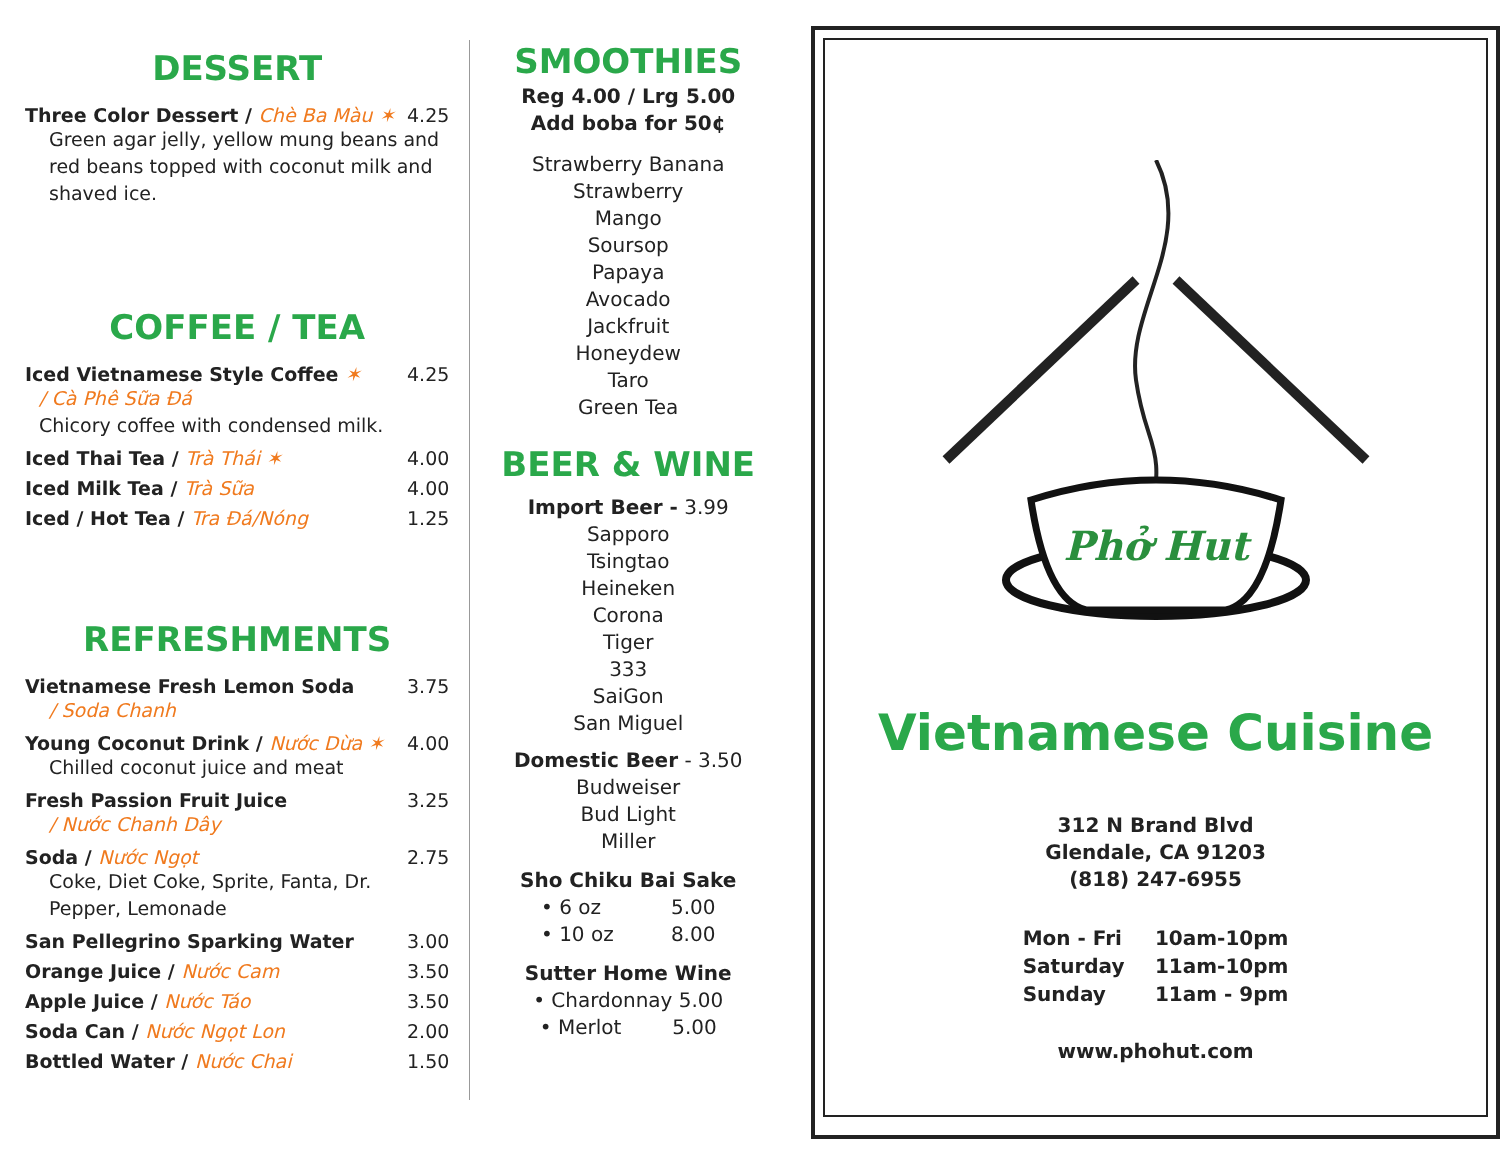DESSERT
Three Color Dessert / Chè Ba Màu ✶ 4.25
Green agar jelly, yellow mung beans and red beans topped with coconut milk and shaved ice.
COFFEE / TEA
Iced Vietnamese Style Coffee ✶ 4.25
/ Cà Phê Sữa Đá
Chicory coffee with condensed milk.
Iced Thai Tea / Trà Thái ✶ 4.00
Iced Milk Tea / Trà Sữa 4.00
Iced / Hot Tea / Tra Đá/Nóng 1.25
REFRESHMENTS
Vietnamese Fresh Lemon Soda 3.75
/ Soda Chanh
Young Coconut Drink / Nước Dừa ✶ 4.00
Chilled coconut juice and meat
Fresh Passion Fruit Juice 3.25
/ Nước Chanh Dây
Soda / Nước Ngọt 2.75
Coke, Diet Coke, Sprite, Fanta, Dr. Pepper, Lemonade
San Pellegrino Sparking Water 3.00
Orange Juice / Nước Cam 3.50
Apple Juice / Nước Táo 3.50
Soda Can / Nước Ngọt Lon 2.00
Bottled Water / Nước Chai 1.50
SMOOTHIES
Reg 4.00 / Lrg 5.00
Add boba for 50¢
Strawberry Banana
Strawberry
Mango
Soursop
Papaya
Avocado
Jackfruit
Honeydew
Taro
Green Tea
BEER & WINE
Import Beer - 3.99
Sapporo
Tsingtao
Heineken
Corona
Tiger
333
SaiGon
San Miguel
Domestic Beer - 3.50
Budweiser
Bud Light
Miller
Sho Chiku Bai Sake
• 6 oz 5.00
• 10 oz 8.00
Sutter Home Wine
• Chardonnay 5.00
• Merlot 5.00
Phở Hut
Vietnamese Cuisine
312 N Brand Blvd
Glendale, CA 91203
(818) 247-6955
| Mon - Fri | 10am-10pm |
| Saturday | 11am-10pm |
| Sunday | 11am - 9pm |
www.phohut.com